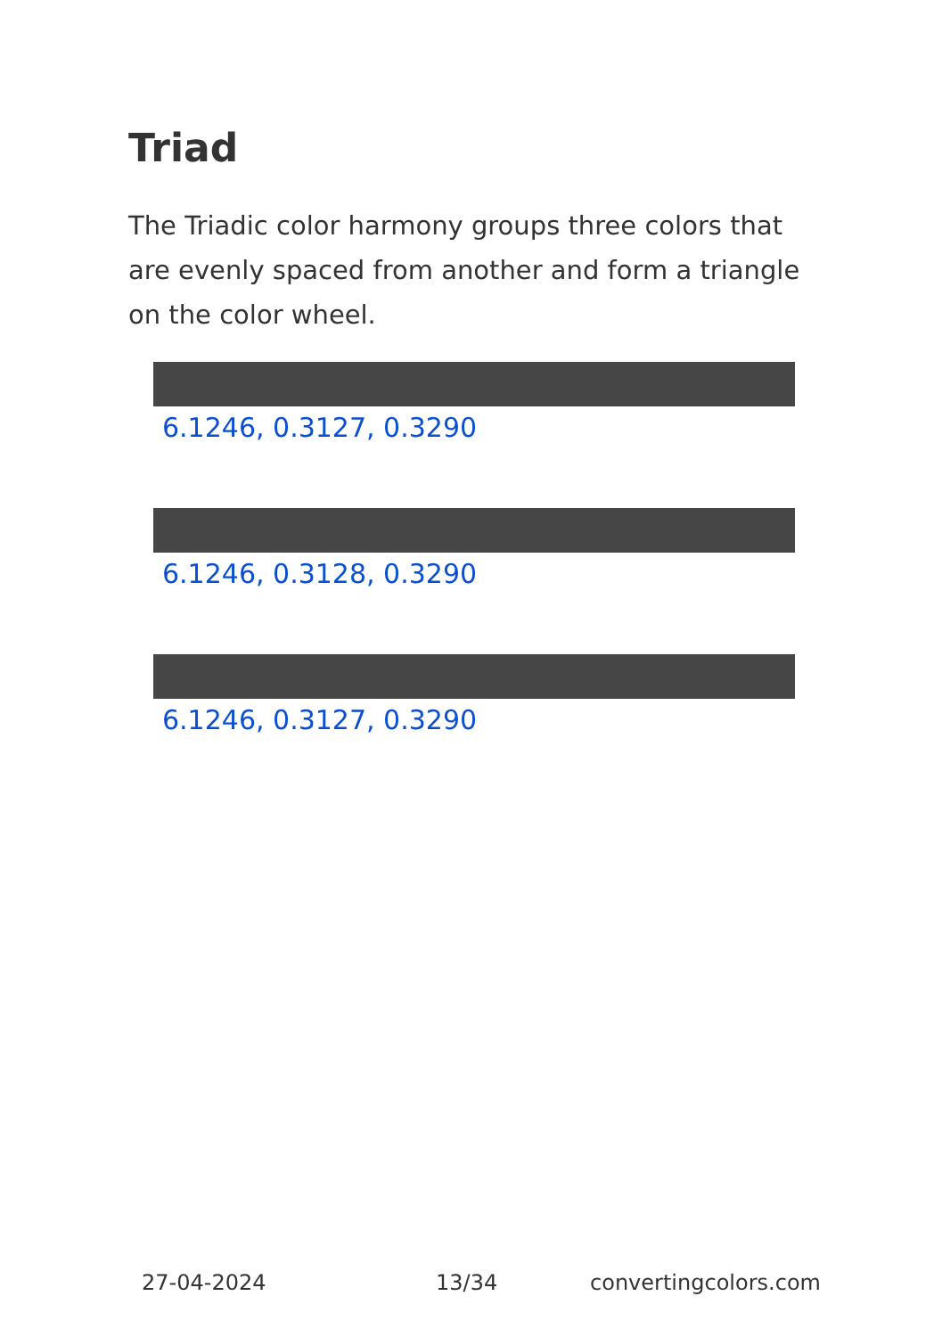Triad
The Triadic color harmony groups three colors that are evenly spaced from another and form a triangle on the color wheel.
6.1246, 0.3127, 0.3290
6.1246, 0.3128, 0.3290
6.1246, 0.3127, 0.3290
27-04-2024 13/34 convertingcolors.com